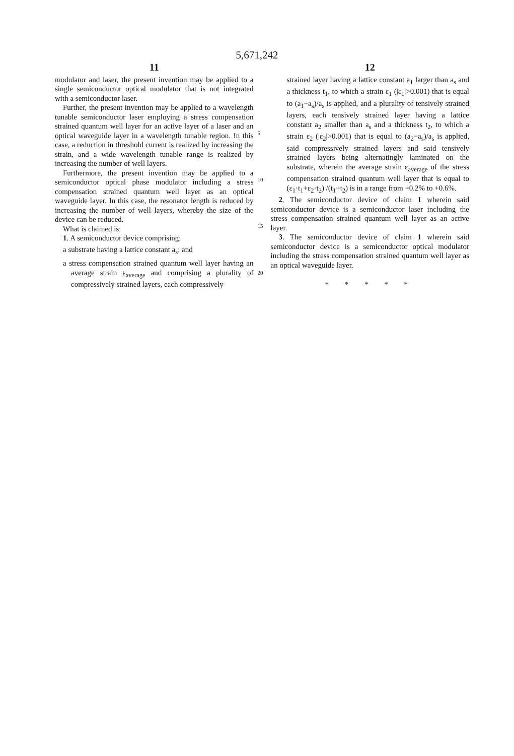5,671,242
11
modulator and laser, the present invention may be applied to a single semiconductor optical modulator that is not integrated with a semiconductor laser.
Further, the present invention may be applied to a wavelength tunable semiconductor laser employing a stress compensation strained quantum well layer for an active layer of a laser and an optical waveguide layer in a wavelength tunable region. In this case, a reduction in threshold current is realized by increasing the strain, and a wide wavelength tunable range is realized by increasing the number of well layers.
Furthermore, the present invention may be applied to a semiconductor optical phase modulator including a stress compensation strained quantum well layer as an optical waveguide layer. In this case, the resonator length is reduced by increasing the number of well layers, whereby the size of the device can be reduced.
What is claimed is:
1. A semiconductor device comprising:
a substrate having a lattice constant a<sub>s</sub>; and
a stress compensation strained quantum well layer having an average strain ε<sub>average</sub> and comprising a plurality of compressively strained layers, each compressively
5
10
15
20
12
strained layer having a lattice constant a<sub>1</sub> larger than a<sub>s</sub> and a thickness t<sub>1</sub>, to which a strain ε<sub>1</sub> (|ε<sub>1</sub>|>0.001) that is equal to (a<sub>1</sub>−a<sub>s</sub>)/a<sub>s</sub> is applied, and a plurality of tensively strained layers, each tensively strained layer having a lattice constant a<sub>2</sub> smaller than a<sub>s</sub> and a thickness t<sub>2</sub>, to which a strain ε<sub>2</sub> (|ε<sub>2</sub>|>0.001) that is equal to (a<sub>2</sub>−a<sub>s</sub>)/a<sub>s</sub> is applied, said compressively strained layers and said tensively strained layers being alternatingly laminated on the substrate, wherein the average strain ε<sub>average</sub> of the stress compensation strained quantum well layer that is equal to (ε<sub>1</sub>·t<sub>1</sub>+ε<sub>2</sub>·t<sub>2</sub>) /(t<sub>1</sub>+t<sub>2</sub>) is in a range from +0.2% to +0.6%.
2. The semiconductor device of claim 1 wherein said semiconductor device is a semiconductor laser including the stress compensation strained quantum well layer as an active layer.
3. The semiconductor device of claim 1 wherein said semiconductor device is a semiconductor optical modulator including the stress compensation strained quantum well layer as an optical waveguide layer.
* * * * *